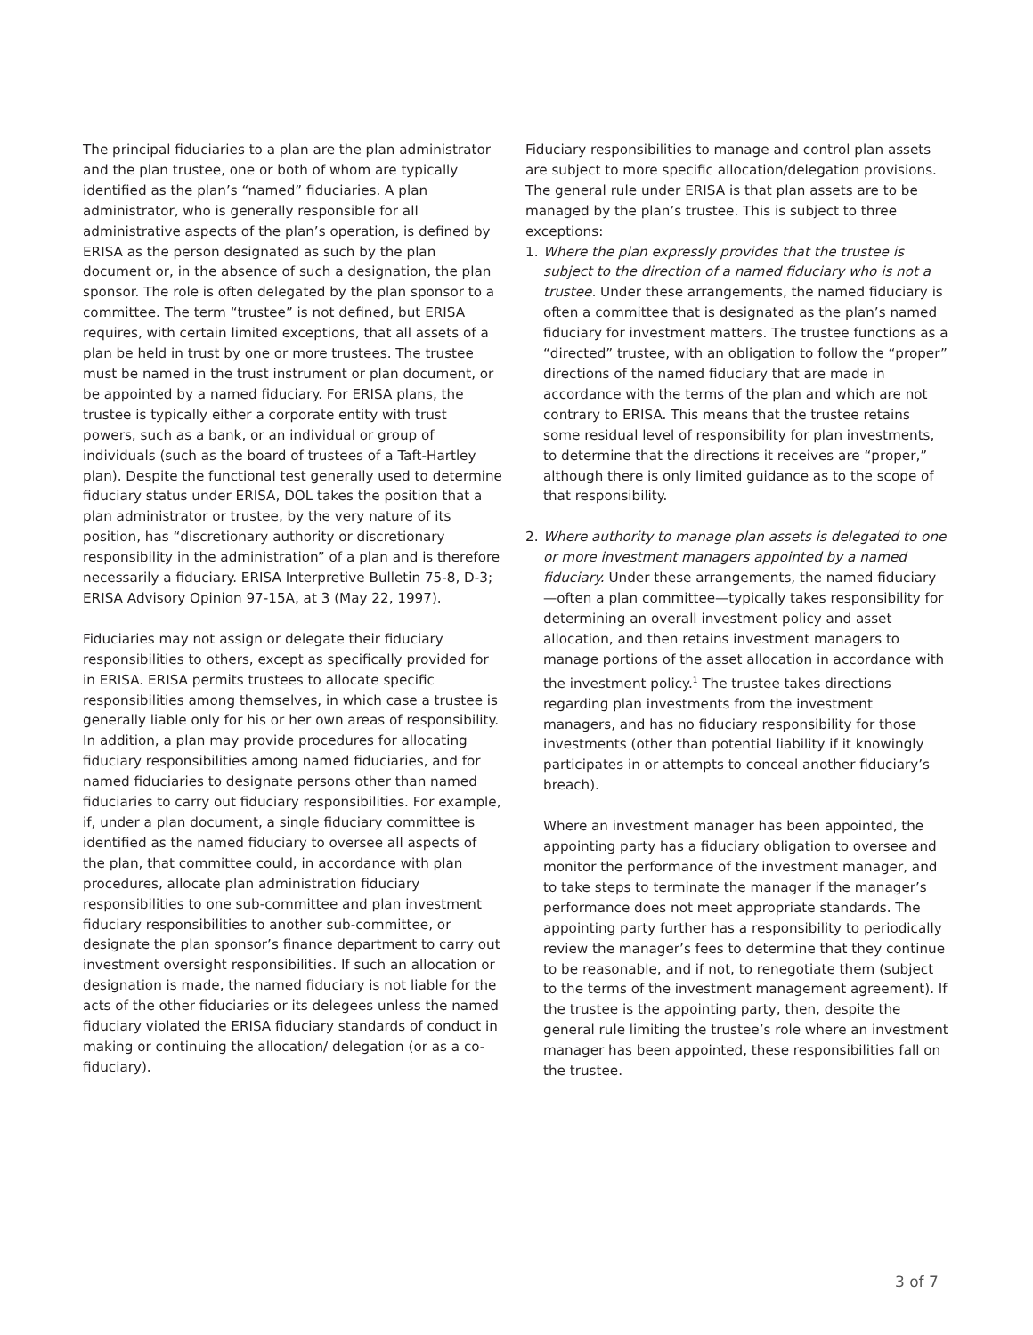The principal fiduciaries to a plan are the plan administrator and the plan trustee, one or both of whom are typically identified as the plan’s “named” fiduciaries. A plan administrator, who is generally responsible for all administrative aspects of the plan’s operation, is defined by ERISA as the person designated as such by the plan document or, in the absence of such a designation, the plan sponsor. The role is often delegated by the plan sponsor to a committee. The term “trustee” is not defined, but ERISA requires, with certain limited exceptions, that all assets of a plan be held in trust by one or more trustees. The trustee must be named in the trust instrument or plan document, or be appointed by a named fiduciary. For ERISA plans, the trustee is typically either a corporate entity with trust powers, such as a bank, or an individual or group of individuals (such as the board of trustees of a Taft-Hartley plan). Despite the functional test generally used to determine fiduciary status under ERISA, DOL takes the position that a plan administrator or trustee, by the very nature of its position, has “discretionary authority or discretionary responsibility in the administration” of a plan and is therefore necessarily a fiduciary. ERISA Interpretive Bulletin 75-8, D-3; ERISA Advisory Opinion 97-15A, at 3 (May 22, 1997).
Fiduciaries may not assign or delegate their fiduciary responsibilities to others, except as specifically provided for in ERISA. ERISA permits trustees to allocate specific responsibilities among themselves, in which case a trustee is generally liable only for his or her own areas of responsibility. In addition, a plan may provide procedures for allocating fiduciary responsibilities among named fiduciaries, and for named fiduciaries to designate persons other than named fiduciaries to carry out fiduciary responsibilities. For example, if, under a plan document, a single fiduciary committee is identified as the named fiduciary to oversee all aspects of the plan, that committee could, in accordance with plan procedures, allocate plan administration fiduciary responsibilities to one sub-committee and plan investment fiduciary responsibilities to another sub-committee, or designate the plan sponsor’s finance department to carry out investment oversight responsibilities. If such an allocation or designation is made, the named fiduciary is not liable for the acts of the other fiduciaries or its delegees unless the named fiduciary violated the ERISA fiduciary standards of conduct in making or continuing the allocation/ delegation (or as a co-fiduciary).
Fiduciary responsibilities to manage and control plan assets are subject to more specific allocation/delegation provisions. The general rule under ERISA is that plan assets are to be managed by the plan’s trustee. This is subject to three exceptions:
1. Where the plan expressly provides that the trustee is subject to the direction of a named fiduciary who is not a trustee. Under these arrangements, the named fiduciary is often a committee that is designated as the plan’s named fiduciary for investment matters. The trustee functions as a “directed” trustee, with an obligation to follow the “proper” directions of the named fiduciary that are made in accordance with the terms of the plan and which are not contrary to ERISA. This means that the trustee retains some residual level of responsibility for plan investments, to determine that the directions it receives are “proper,” although there is only limited guidance as to the scope of that responsibility.
2. Where authority to manage plan assets is delegated to one or more investment managers appointed by a named fiduciary. Under these arrangements, the named fiduciary—often a plan committee—typically takes responsibility for determining an overall investment policy and asset allocation, and then retains investment managers to manage portions of the asset allocation in accordance with the investment policy.<sup>1</sup> The trustee takes directions regarding plan investments from the investment managers, and has no fiduciary responsibility for those investments (other than potential liability if it knowingly participates in or attempts to conceal another fiduciary’s breach).
Where an investment manager has been appointed, the appointing party has a fiduciary obligation to oversee and monitor the performance of the investment manager, and to take steps to terminate the manager if the manager’s performance does not meet appropriate standards. The appointing party further has a responsibility to periodically review the manager’s fees to determine that they continue to be reasonable, and if not, to renegotiate them (subject to the terms of the investment management agreement). If the trustee is the appointing party, then, despite the general rule limiting the trustee’s role where an investment manager has been appointed, these responsibilities fall on the trustee.
3 of 7